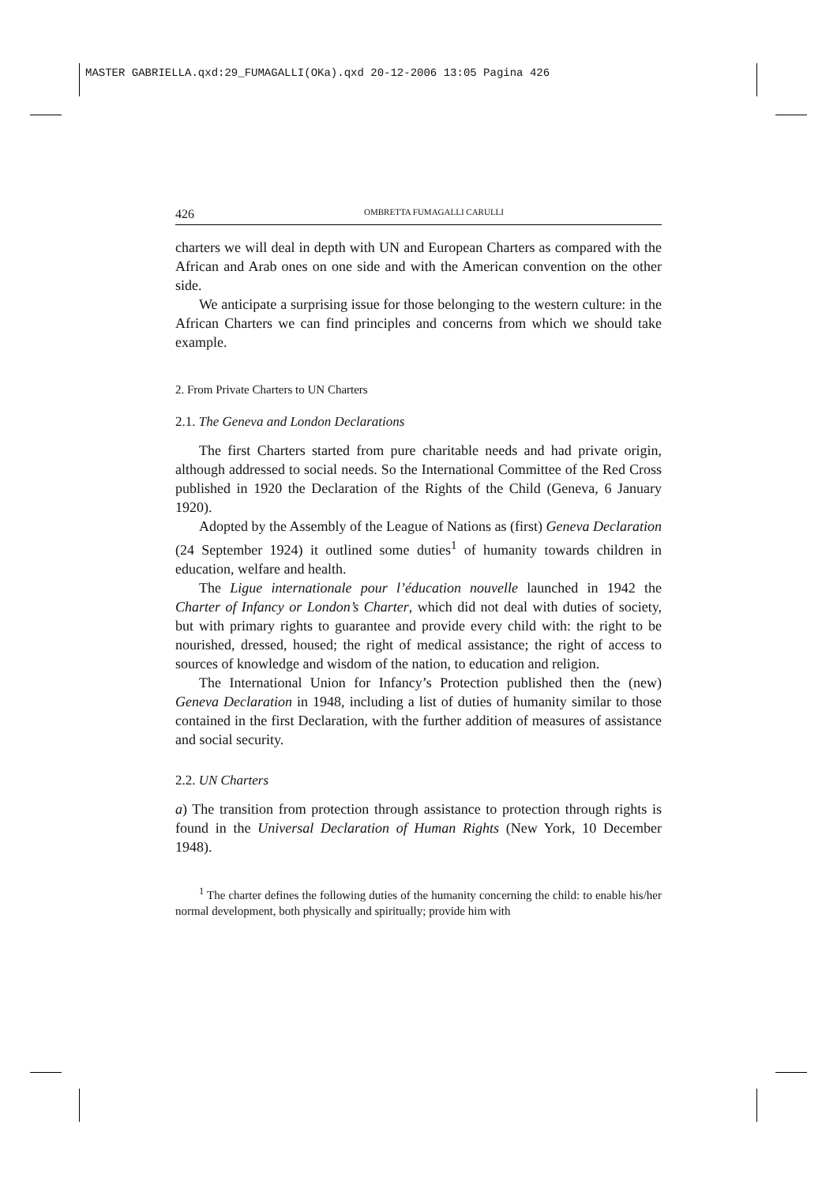MASTER GABRIELLA.qxd:29_FUMAGALLI(OKa).qxd 20-12-2006 13:05 Pagina 426
426 OMBRETTA FUMAGALLI CARULLI
charters we will deal in depth with UN and European Charters as compared with the African and Arab ones on one side and with the American convention on the other side.
We anticipate a surprising issue for those belonging to the western culture: in the African Charters we can find principles and concerns from which we should take example.
2. From Private Charters to UN Charters
2.1. The Geneva and London Declarations
The first Charters started from pure charitable needs and had private origin, although addressed to social needs. So the International Committee of the Red Cross published in 1920 the Declaration of the Rights of the Child (Geneva, 6 January 1920).
Adopted by the Assembly of the League of Nations as (first) Geneva Declaration (24 September 1924) it outlined some duties<sup>1</sup> of humanity towards children in education, welfare and health.
The Ligue internationale pour l’éducation nouvelle launched in 1942 the Charter of Infancy or London’s Charter, which did not deal with duties of society, but with primary rights to guarantee and provide every child with: the right to be nourished, dressed, housed; the right of medical assistance; the right of access to sources of knowledge and wisdom of the nation, to education and religion.
The International Union for Infancy’s Protection published then the (new) Geneva Declaration in 1948, including a list of duties of humanity similar to those contained in the first Declaration, with the further addition of measures of assistance and social security.
2.2. UN Charters
a) The transition from protection through assistance to protection through rights is found in the Universal Declaration of Human Rights (New York, 10 December 1948).
<sup>1</sup> The charter defines the following duties of the humanity concerning the child: to enable his/her normal development, both physically and spiritually; provide him with